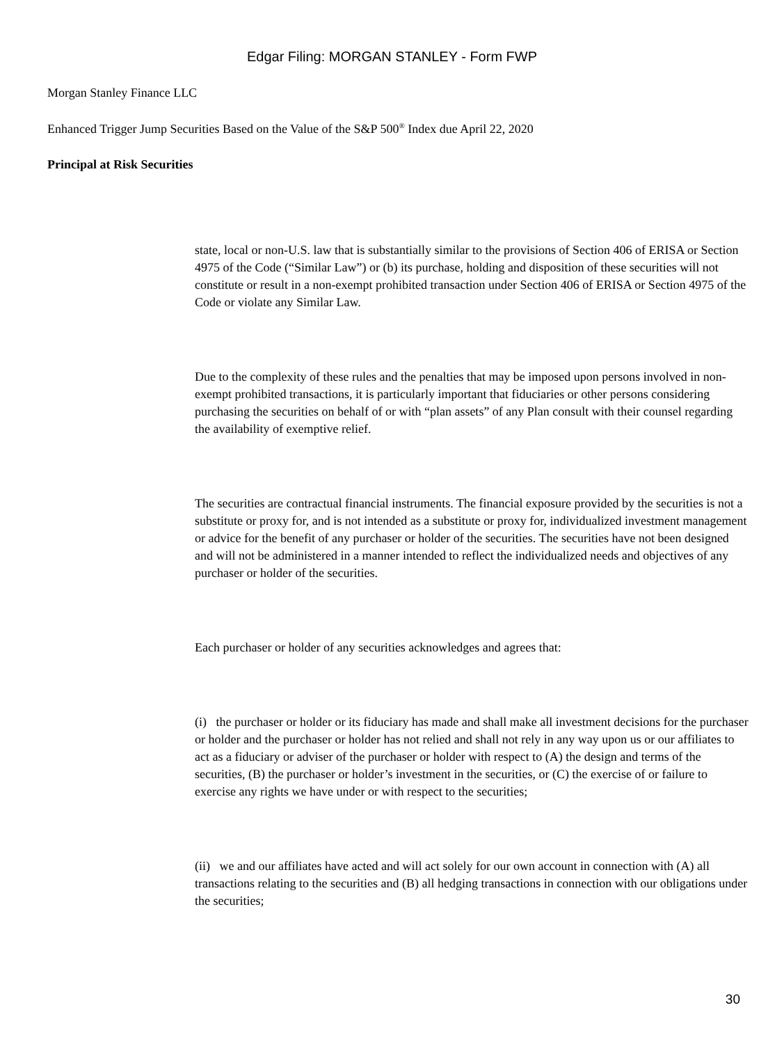Edgar Filing: MORGAN STANLEY - Form FWP
Morgan Stanley Finance LLC
Enhanced Trigger Jump Securities Based on the Value of the S&P 500<sup>®</sup> Index due April 22, 2020
Principal at Risk Securities
state, local or non-U.S. law that is substantially similar to the provisions of Section 406 of ERISA or Section 4975 of the Code (“Similar Law”) or (b) its purchase, holding and disposition of these securities will not constitute or result in a non-exempt prohibited transaction under Section 406 of ERISA or Section 4975 of the Code or violate any Similar Law.
Due to the complexity of these rules and the penalties that may be imposed upon persons involved in non-exempt prohibited transactions, it is particularly important that fiduciaries or other persons considering purchasing the securities on behalf of or with “plan assets” of any Plan consult with their counsel regarding the availability of exemptive relief.
The securities are contractual financial instruments. The financial exposure provided by the securities is not a substitute or proxy for, and is not intended as a substitute or proxy for, individualized investment management or advice for the benefit of any purchaser or holder of the securities. The securities have not been designed and will not be administered in a manner intended to reflect the individualized needs and objectives of any purchaser or holder of the securities.
Each purchaser or holder of any securities acknowledges and agrees that:
(i) the purchaser or holder or its fiduciary has made and shall make all investment decisions for the purchaser or holder and the purchaser or holder has not relied and shall not rely in any way upon us or our affiliates to act as a fiduciary or adviser of the purchaser or holder with respect to (A) the design and terms of the securities, (B) the purchaser or holder’s investment in the securities, or (C) the exercise of or failure to exercise any rights we have under or with respect to the securities;
(ii) we and our affiliates have acted and will act solely for our own account in connection with (A) all transactions relating to the securities and (B) all hedging transactions in connection with our obligations under the securities;
30